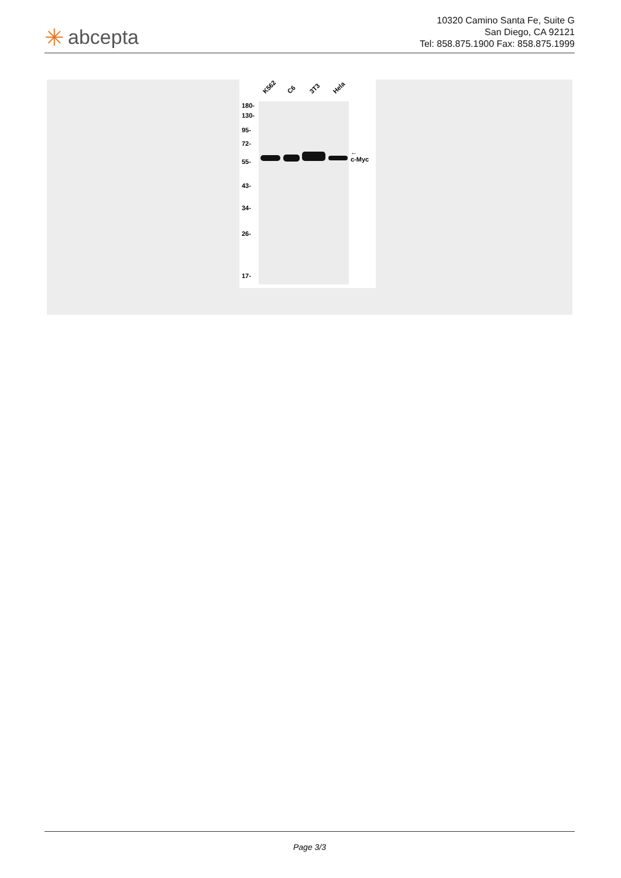✳ abcepta
10320 Camino Santa Fe, Suite G
San Diego, CA 92121
Tel: 858.875.1900 Fax: 858.875.1999
K562 C6 3T3 Hela
180-
130-
95-
72-
55-
43-
34-
26-
17-
←
c-Myc
Page 3/3